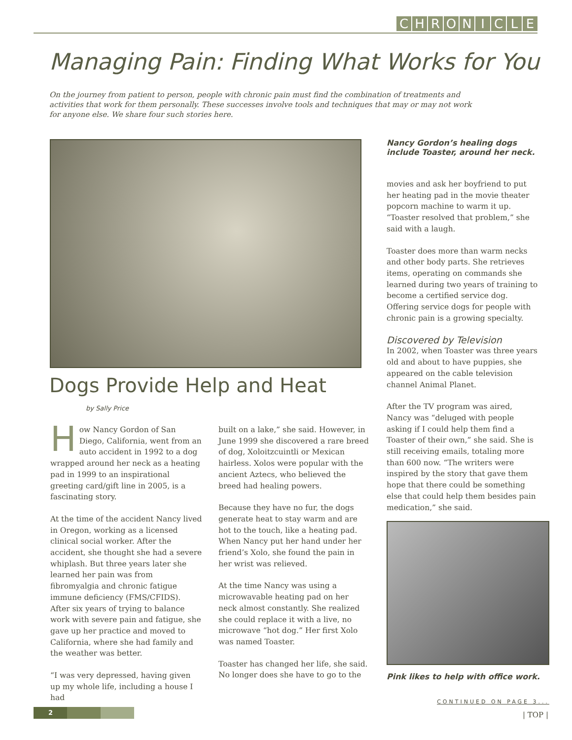CHRONICLE
Managing Pain: Finding What Works for You
On the journey from patient to person, people with chronic pain must find the combination of treatments and activities that work for them personally. These successes involve tools and techniques that may or may not work for anyone else. We share four such stories here.
Dogs Provide Help and Heat
by Sally Price
How Nancy Gordon of San Diego, California, went from an auto accident in 1992 to a dog wrapped around her neck as a heating pad in 1999 to an inspirational greeting card/gift line in 2005, is a fascinating story.
At the time of the accident Nancy lived in Oregon, working as a licensed clinical social worker. After the accident, she thought she had a severe whiplash. But three years later she learned her pain was from fibromyalgia and chronic fatigue immune deficiency (FMS/CFIDS). After six years of trying to balance work with severe pain and fatigue, she gave up her practice and moved to California, where she had family and the weather was better.
“I was very depressed, having given up my whole life, including a house I had
built on a lake,” she said. However, in June 1999 she discovered a rare breed of dog, Xoloitzcuintli or Mexican hairless. Xolos were popular with the ancient Aztecs, who believed the breed had healing powers.
Because they have no fur, the dogs generate heat to stay warm and are hot to the touch, like a heating pad. When Nancy put her hand under her friend’s Xolo, she found the pain in her wrist was relieved.
At the time Nancy was using a microwavable heating pad on her neck almost constantly. She realized she could replace it with a live, no microwave “hot dog.” Her first Xolo was named Toaster.
Toaster has changed her life, she said. No longer does she have to go to the
Nancy Gordon’s healing dogs include Toaster, around her neck.
movies and ask her boyfriend to put her heating pad in the movie theater popcorn machine to warm it up. “Toaster resolved that problem,” she said with a laugh.
Toaster does more than warm necks and other body parts. She retrieves items, operating on commands she learned during two years of training to become a certified service dog. Offering service dogs for people with chronic pain is a growing specialty.
Discovered by Television
In 2002, when Toaster was three years old and about to have puppies, she appeared on the cable television channel Animal Planet.
After the TV program was aired, Nancy was “deluged with people asking if I could help them find a Toaster of their own,” she said. She is still receiving emails, totaling more than 600 now. “The writers were inspired by the story that gave them hope that there could be something else that could help them besides pain medication,” she said.
Pink likes to help with office work.
CONTINUED ON PAGE 3...
2 | TOP |